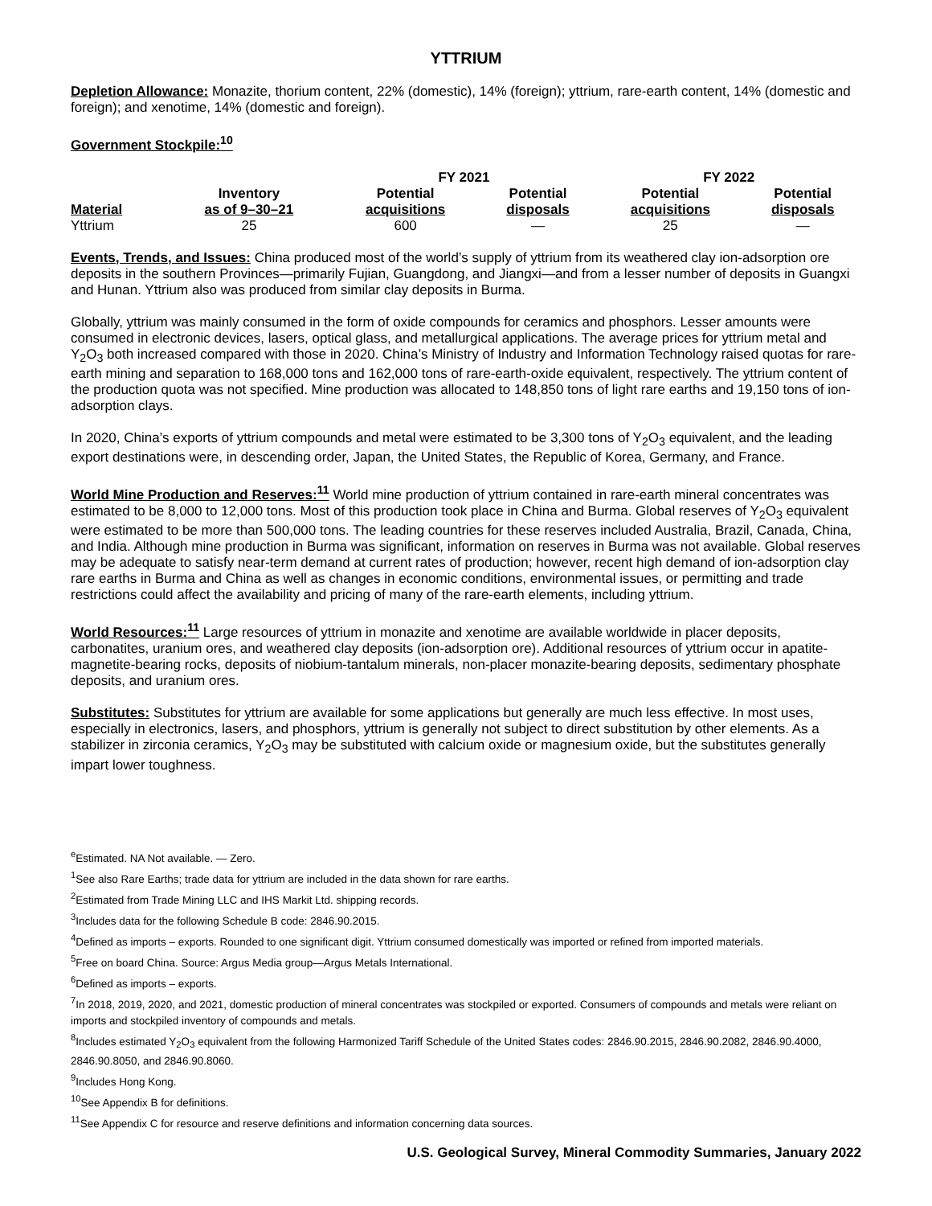YTTRIUM
Depletion Allowance: Monazite, thorium content, 22% (domestic), 14% (foreign); yttrium, rare-earth content, 14% (domestic and foreign); and xenotime, 14% (domestic and foreign).
Government Stockpile:<sup>10</sup>
| | | FY 2021 | | FY 2022 | |
| --- | --- | --- | --- | --- | --- |
| Material | Inventory as of 9–30–21 | Potential acquisitions | Potential disposals | Potential acquisitions | Potential disposals |
| Yttrium | 25 | 600 | — | 25 | — |
Events, Trends, and Issues: China produced most of the world’s supply of yttrium from its weathered clay ion-adsorption ore deposits in the southern Provinces—primarily Fujian, Guangdong, and Jiangxi—and from a lesser number of deposits in Guangxi and Hunan. Yttrium also was produced from similar clay deposits in Burma.
Globally, yttrium was mainly consumed in the form of oxide compounds for ceramics and phosphors. Lesser amounts were consumed in electronic devices, lasers, optical glass, and metallurgical applications. The average prices for yttrium metal and Y<sub>2</sub>O<sub>3</sub> both increased compared with those in 2020. China’s Ministry of Industry and Information Technology raised quotas for rare-earth mining and separation to 168,000 tons and 162,000 tons of rare-earth-oxide equivalent, respectively. The yttrium content of the production quota was not specified. Mine production was allocated to 148,850 tons of light rare earths and 19,150 tons of ion-adsorption clays.
In 2020, China’s exports of yttrium compounds and metal were estimated to be 3,300 tons of Y<sub>2</sub>O<sub>3</sub> equivalent, and the leading export destinations were, in descending order, Japan, the United States, the Republic of Korea, Germany, and France.
World Mine Production and Reserves:<sup>11</sup> World mine production of yttrium contained in rare-earth mineral concentrates was estimated to be 8,000 to 12,000 tons. Most of this production took place in China and Burma. Global reserves of Y<sub>2</sub>O<sub>3</sub> equivalent were estimated to be more than 500,000 tons. The leading countries for these reserves included Australia, Brazil, Canada, China, and India. Although mine production in Burma was significant, information on reserves in Burma was not available. Global reserves may be adequate to satisfy near-term demand at current rates of production; however, recent high demand of ion-adsorption clay rare earths in Burma and China as well as changes in economic conditions, environmental issues, or permitting and trade restrictions could affect the availability and pricing of many of the rare-earth elements, including yttrium.
World Resources:<sup>11</sup> Large resources of yttrium in monazite and xenotime are available worldwide in placer deposits, carbonatites, uranium ores, and weathered clay deposits (ion-adsorption ore). Additional resources of yttrium occur in apatite-magnetite-bearing rocks, deposits of niobium-tantalum minerals, non-placer monazite-bearing deposits, sedimentary phosphate deposits, and uranium ores.
Substitutes: Substitutes for yttrium are available for some applications but generally are much less effective. In most uses, especially in electronics, lasers, and phosphors, yttrium is generally not subject to direct substitution by other elements. As a stabilizer in zirconia ceramics, Y<sub>2</sub>O<sub>3</sub> may be substituted with calcium oxide or magnesium oxide, but the substitutes generally impart lower toughness.
<sup>e</sup> Estimated. NA Not available. — Zero.
<sup>1</sup> See also Rare Earths; trade data for yttrium are included in the data shown for rare earths.
<sup>2</sup> Estimated from Trade Mining LLC and IHS Markit Ltd. shipping records.
<sup>3</sup> Includes data for the following Schedule B code: 2846.90.2015.
<sup>4</sup> Defined as imports – exports. Rounded to one significant digit. Yttrium consumed domestically was imported or refined from imported materials.
<sup>5</sup> Free on board China. Source: Argus Media group—Argus Metals International.
<sup>6</sup> Defined as imports – exports.
<sup>7</sup> In 2018, 2019, 2020, and 2021, domestic production of mineral concentrates was stockpiled or exported. Consumers of compounds and metals were reliant on imports and stockpiled inventory of compounds and metals.
<sup>8</sup> Includes estimated Y<sub>2</sub>O<sub>3</sub> equivalent from the following Harmonized Tariff Schedule of the United States codes: 2846.90.2015, 2846.90.2082, 2846.90.4000, 2846.90.8050, and 2846.90.8060.
<sup>9</sup> Includes Hong Kong.
<sup>10</sup> See Appendix B for definitions.
<sup>11</sup> See Appendix C for resource and reserve definitions and information concerning data sources.
U.S. Geological Survey, Mineral Commodity Summaries, January 2022